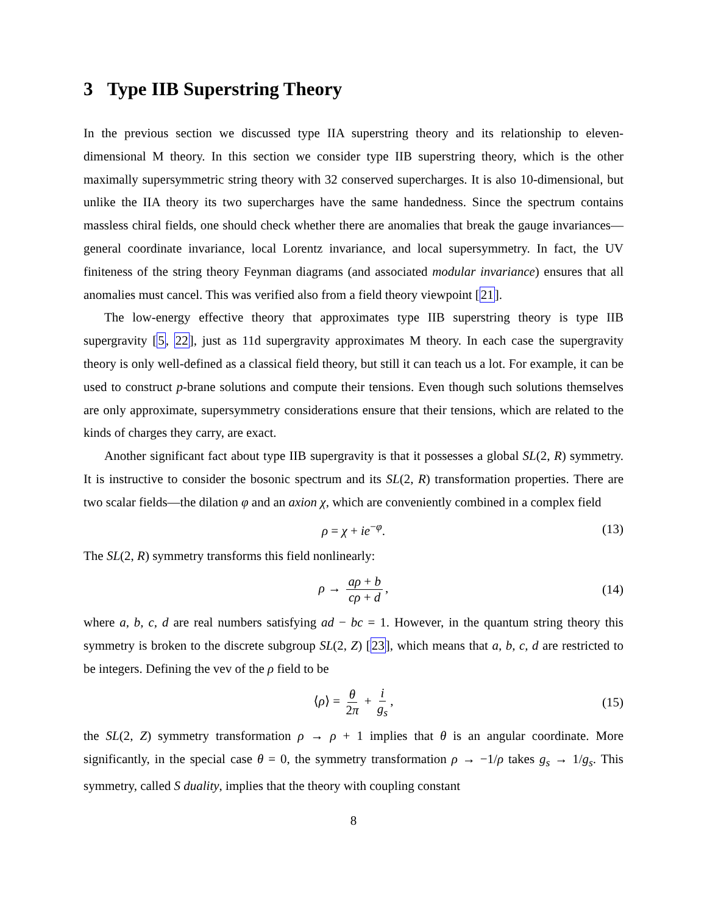3 Type IIB Superstring Theory
In the previous section we discussed type IIA superstring theory and its relationship to eleven-dimensional M theory. In this section we consider type IIB superstring theory, which is the other maximally supersymmetric string theory with 32 conserved supercharges. It is also 10-dimensional, but unlike the IIA theory its two supercharges have the same handedness. Since the spectrum contains massless chiral fields, one should check whether there are anomalies that break the gauge invariances—general coordinate invariance, local Lorentz invariance, and local supersymmetry. In fact, the UV finiteness of the string theory Feynman diagrams (and associated modular invariance) ensures that all anomalies must cancel. This was verified also from a field theory viewpoint [21].
The low-energy effective theory that approximates type IIB superstring theory is type IIB supergravity [5, 22], just as 11d supergravity approximates M theory. In each case the supergravity theory is only well-defined as a classical field theory, but still it can teach us a lot. For example, it can be used to construct p-brane solutions and compute their tensions. Even though such solutions themselves are only approximate, supersymmetry considerations ensure that their tensions, which are related to the kinds of charges they carry, are exact.
Another significant fact about type IIB supergravity is that it possesses a global SL(2, R) symmetry. It is instructive to consider the bosonic spectrum and its SL(2, R) transformation properties. There are two scalar fields—the dilation φ and an axion χ, which are conveniently combined in a complex field
ρ = χ + ie<sup>−φ</sup>. (13)
The SL(2, R) symmetry transforms this field nonlinearly:
ρ → aρ + b cρ + d, (14)
where a, b, c, d are real numbers satisfying ad − bc = 1. However, in the quantum string theory this symmetry is broken to the discrete subgroup SL(2, Z) [23], which means that a, b, c, d are restricted to be integers. Defining the vev of the ρ field to be
⟨ρ⟩ = θ 2π + i g<sub>s</sub>, (15)
the SL(2, Z) symmetry transformation ρ → ρ + 1 implies that θ is an angular coordinate. More significantly, in the special case θ = 0, the symmetry transformation ρ → −1/ρ takes g<sub>s</sub> → 1/g<sub>s</sub>. This symmetry, called S duality, implies that the theory with coupling constant
8